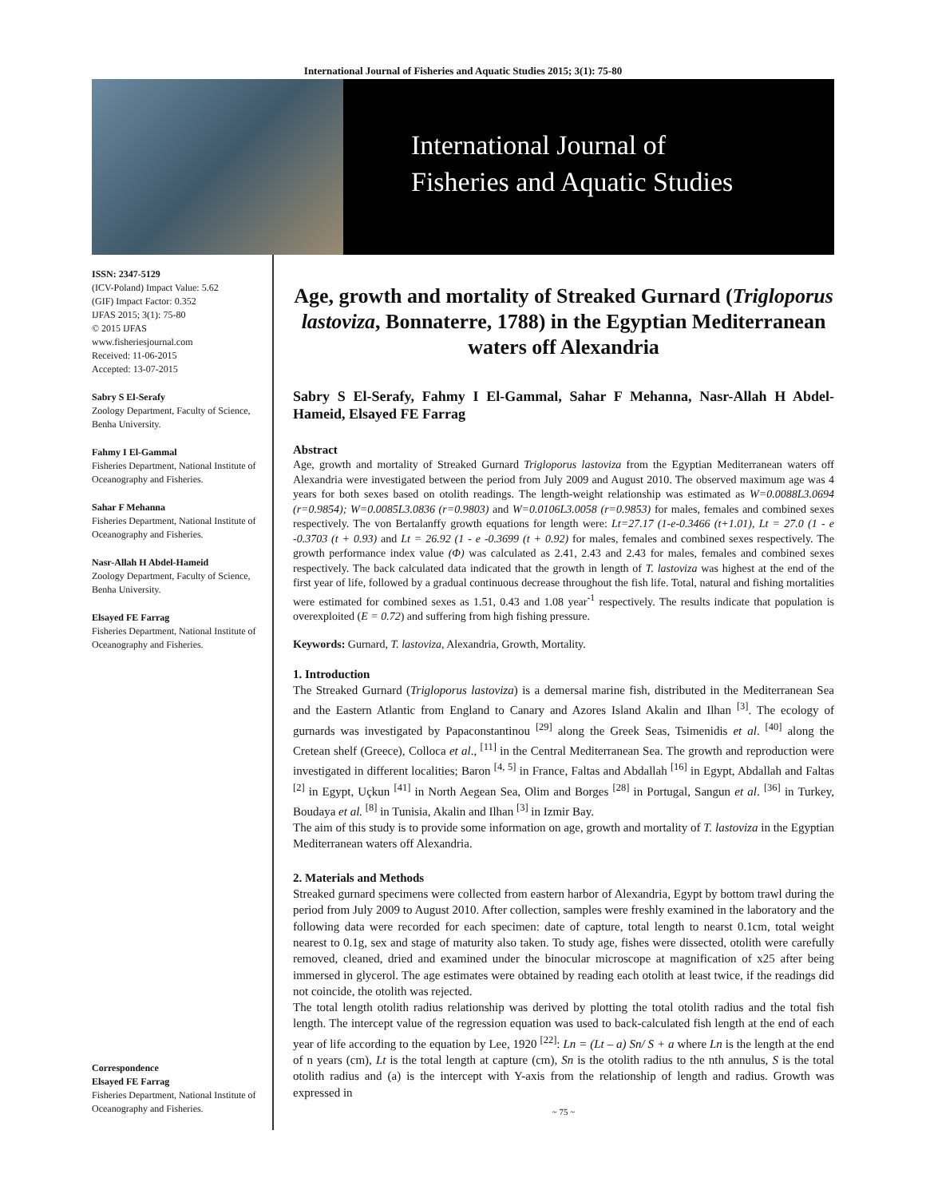International Journal of Fisheries and Aquatic Studies 2015; 3(1): 75-80
International Journal of
Fisheries and Aquatic Studies
ISSN: 2347-5129
(ICV-Poland) Impact Value: 5.62
(GIF) Impact Factor: 0.352
IJFAS 2015; 3(1): 75-80
© 2015 IJFAS
www.fisheriesjournal.com
Received: 11-06-2015
Accepted: 13-07-2015
Sabry S El-Serafy
Zoology Department, Faculty of Science, Benha University.
Fahmy I El-Gammal
Fisheries Department, National Institute of Oceanography and Fisheries.
Sahar F Mehanna
Fisheries Department, National Institute of Oceanography and Fisheries.
Nasr-Allah H Abdel-Hameid
Zoology Department, Faculty of Science, Benha University.
Elsayed FE Farrag
Fisheries Department, National Institute of Oceanography and Fisheries.
Correspondence
Elsayed FE Farrag
Fisheries Department, National Institute of Oceanography and Fisheries.
Age, growth and mortality of Streaked Gurnard (Trigloporus lastoviza, Bonnaterre, 1788) in the Egyptian Mediterranean waters off Alexandria
Sabry S El-Serafy, Fahmy I El-Gammal, Sahar F Mehanna, Nasr-Allah H Abdel- Hameid, Elsayed FE Farrag
Abstract
Age, growth and mortality of Streaked Gurnard Trigloporus lastoviza from the Egyptian Mediterranean waters off Alexandria were investigated between the period from July 2009 and August 2010. The observed maximum age was 4 years for both sexes based on otolith readings. The length-weight relationship was estimated as W=0.0088L3.0694 (r=0.9854); W=0.0085L3.0836 (r=0.9803) and W=0.0106L3.0058 (r=0.9853) for males, females and combined sexes respectively. The von Bertalanffy growth equations for length were: Lt=27.17 (1-e-0.3466 (t+1.01), Lt = 27.0 (1 - e -0.3703 (t + 0.93) and Lt = 26.92 (1 - e -0.3699 (t + 0.92) for males, females and combined sexes respectively. The growth performance index value (Φ) was calculated as 2.41, 2.43 and 2.43 for males, females and combined sexes respectively. The back calculated data indicated that the growth in length of T. lastoviza was highest at the end of the first year of life, followed by a gradual continuous decrease throughout the fish life. Total, natural and fishing mortalities were estimated for combined sexes as 1.51, 0.43 and 1.08 year<sup>-1</sup> respectively. The results indicate that population is overexploited (E = 0.72) and suffering from high fishing pressure.
Keywords: Gurnard, T. lastoviza, Alexandria, Growth, Mortality.
1. Introduction
The Streaked Gurnard (Trigloporus lastoviza) is a demersal marine fish, distributed in the Mediterranean Sea and the Eastern Atlantic from England to Canary and Azores Island Akalin and Ilhan <sup>[3]</sup>. The ecology of gurnards was investigated by Papaconstantinou <sup>[29]</sup> along the Greek Seas, Tsimenidis et al. <sup>[40]</sup> along the Cretean shelf (Greece), Colloca et al., <sup>[11]</sup> in the Central Mediterranean Sea. The growth and reproduction were investigated in different localities; Baron <sup>[4, 5]</sup> in France, Faltas and Abdallah <sup>[16]</sup> in Egypt, Abdallah and Faltas <sup>[2]</sup> in Egypt, Uçkun <sup>[41]</sup> in North Aegean Sea, Olim and Borges <sup>[28]</sup> in Portugal, Sangun et al. <sup>[36]</sup> in Turkey, Boudaya et al. <sup>[8]</sup> in Tunisia, Akalin and Ilhan <sup>[3]</sup> in Izmir Bay.
The aim of this study is to provide some information on age, growth and mortality of T. lastoviza in the Egyptian Mediterranean waters off Alexandria.
2. Materials and Methods
Streaked gurnard specimens were collected from eastern harbor of Alexandria, Egypt by bottom trawl during the period from July 2009 to August 2010. After collection, samples were freshly examined in the laboratory and the following data were recorded for each specimen: date of capture, total length to nearst 0.1cm, total weight nearest to 0.1g, sex and stage of maturity also taken. To study age, fishes were dissected, otolith were carefully removed, cleaned, dried and examined under the binocular microscope at magnification of x25 after being immersed in glycerol. The age estimates were obtained by reading each otolith at least twice, if the readings did not coincide, the otolith was rejected.
The total length otolith radius relationship was derived by plotting the total otolith radius and the total fish length. The intercept value of the regression equation was used to back-calculated fish length at the end of each year of life according to the equation by Lee, 1920 <sup>[22]</sup>: Ln = (Lt – a) Sn/ S + a where Ln is the length at the end of n years (cm), Lt is the total length at capture (cm), Sn is the otolith radius to the nth annulus, S is the total otolith radius and (a) is the intercept with Y-axis from the relationship of length and radius. Growth was expressed in
~ 75 ~